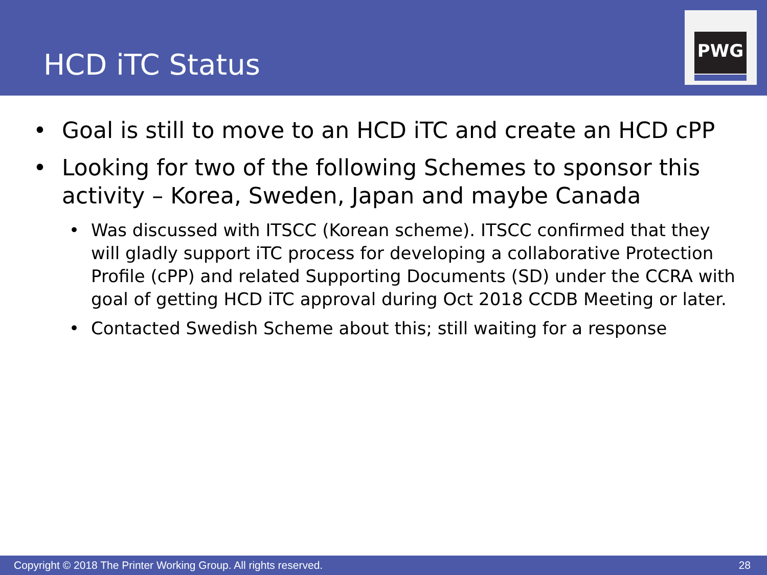HCD iTC Status
PWG
• Goal is still to move to an HCD iTC and create an HCD cPP
• Looking for two of the following Schemes to sponsor this activity – Korea, Sweden, Japan and maybe Canada
• Was discussed with ITSCC (Korean scheme). ITSCC confirmed that they will gladly support iTC process for developing a collaborative Protection Profile (cPP) and related Supporting Documents (SD) under the CCRA with goal of getting HCD iTC approval during Oct 2018 CCDB Meeting or later.
• Contacted Swedish Scheme about this; still waiting for a response
Copyright © 2018 The Printer Working Group. All rights reserved. 28